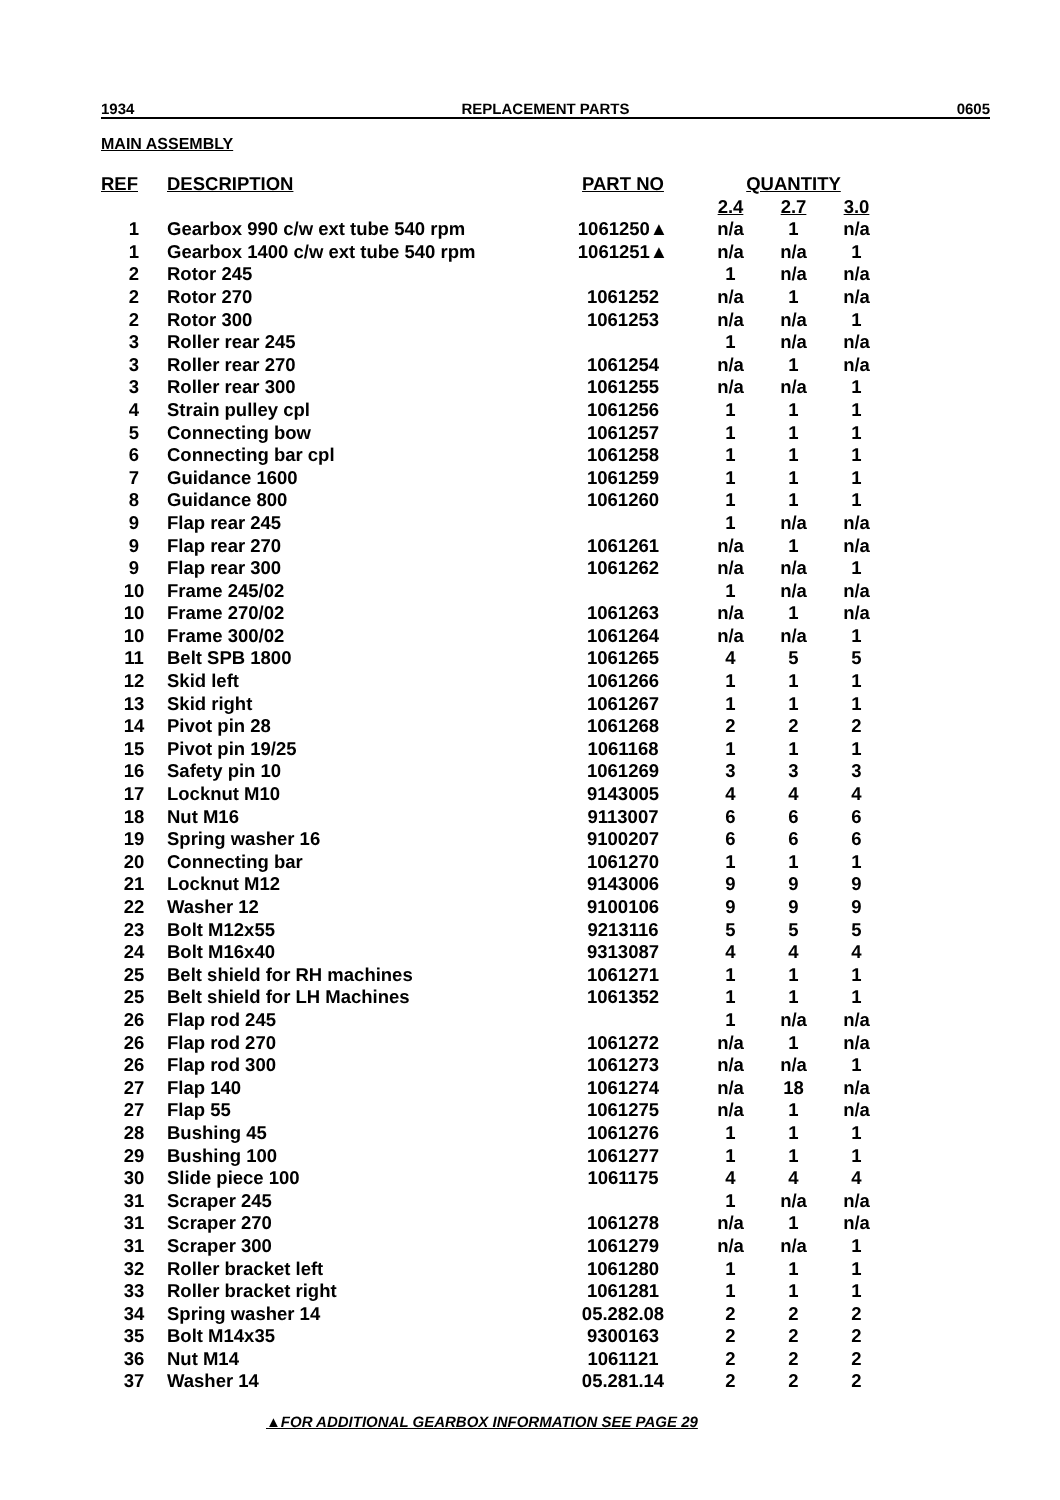1934 REPLACEMENT PARTS 0605
MAIN ASSEMBLY
| REF | DESCRIPTION | PART NO | QUANTITY | | |
| --- | --- | --- | --- | --- | --- |
| | | | 2.4 | 2.7 | 3.0 |
| 1 | Gearbox 990 c/w ext tube 540 rpm | 1061250▲ | n/a | 1 | n/a |
| 1 | Gearbox 1400 c/w ext tube 540 rpm | 1061251▲ | n/a | n/a | 1 |
| 2 | Rotor 245 | | 1 | n/a | n/a |
| 2 | Rotor 270 | 1061252 | n/a | 1 | n/a |
| 2 | Rotor 300 | 1061253 | n/a | n/a | 1 |
| 3 | Roller rear 245 | | 1 | n/a | n/a |
| 3 | Roller rear 270 | 1061254 | n/a | 1 | n/a |
| 3 | Roller rear 300 | 1061255 | n/a | n/a | 1 |
| 4 | Strain pulley cpl | 1061256 | 1 | 1 | 1 |
| 5 | Connecting bow | 1061257 | 1 | 1 | 1 |
| 6 | Connecting bar cpl | 1061258 | 1 | 1 | 1 |
| 7 | Guidance 1600 | 1061259 | 1 | 1 | 1 |
| 8 | Guidance 800 | 1061260 | 1 | 1 | 1 |
| 9 | Flap rear 245 | | 1 | n/a | n/a |
| 9 | Flap rear 270 | 1061261 | n/a | 1 | n/a |
| 9 | Flap rear 300 | 1061262 | n/a | n/a | 1 |
| 10 | Frame 245/02 | | 1 | n/a | n/a |
| 10 | Frame 270/02 | 1061263 | n/a | 1 | n/a |
| 10 | Frame 300/02 | 1061264 | n/a | n/a | 1 |
| 11 | Belt SPB 1800 | 1061265 | 4 | 5 | 5 |
| 12 | Skid left | 1061266 | 1 | 1 | 1 |
| 13 | Skid right | 1061267 | 1 | 1 | 1 |
| 14 | Pivot pin 28 | 1061268 | 2 | 2 | 2 |
| 15 | Pivot pin 19/25 | 1061168 | 1 | 1 | 1 |
| 16 | Safety pin 10 | 1061269 | 3 | 3 | 3 |
| 17 | Locknut M10 | 9143005 | 4 | 4 | 4 |
| 18 | Nut M16 | 9113007 | 6 | 6 | 6 |
| 19 | Spring washer 16 | 9100207 | 6 | 6 | 6 |
| 20 | Connecting bar | 1061270 | 1 | 1 | 1 |
| 21 | Locknut M12 | 9143006 | 9 | 9 | 9 |
| 22 | Washer 12 | 9100106 | 9 | 9 | 9 |
| 23 | Bolt M12x55 | 9213116 | 5 | 5 | 5 |
| 24 | Bolt M16x40 | 9313087 | 4 | 4 | 4 |
| 25 | Belt shield for RH machines | 1061271 | 1 | 1 | 1 |
| 25 | Belt shield for LH Machines | 1061352 | 1 | 1 | 1 |
| 26 | Flap rod 245 | | 1 | n/a | n/a |
| 26 | Flap rod 270 | 1061272 | n/a | 1 | n/a |
| 26 | Flap rod 300 | 1061273 | n/a | n/a | 1 |
| 27 | Flap 140 | 1061274 | n/a | 18 | n/a |
| 27 | Flap 55 | 1061275 | n/a | 1 | n/a |
| 28 | Bushing 45 | 1061276 | 1 | 1 | 1 |
| 29 | Bushing 100 | 1061277 | 1 | 1 | 1 |
| 30 | Slide piece 100 | 1061175 | 4 | 4 | 4 |
| 31 | Scraper 245 | | 1 | n/a | n/a |
| 31 | Scraper 270 | 1061278 | n/a | 1 | n/a |
| 31 | Scraper 300 | 1061279 | n/a | n/a | 1 |
| 32 | Roller bracket left | 1061280 | 1 | 1 | 1 |
| 33 | Roller bracket right | 1061281 | 1 | 1 | 1 |
| 34 | Spring washer 14 | 05.282.08 | 2 | 2 | 2 |
| 35 | Bolt M14x35 | 9300163 | 2 | 2 | 2 |
| 36 | Nut M14 | 1061121 | 2 | 2 | 2 |
| 37 | Washer 14 | 05.281.14 | 2 | 2 | 2 |
▲FOR ADDITIONAL GEARBOX INFORMATION SEE PAGE 29